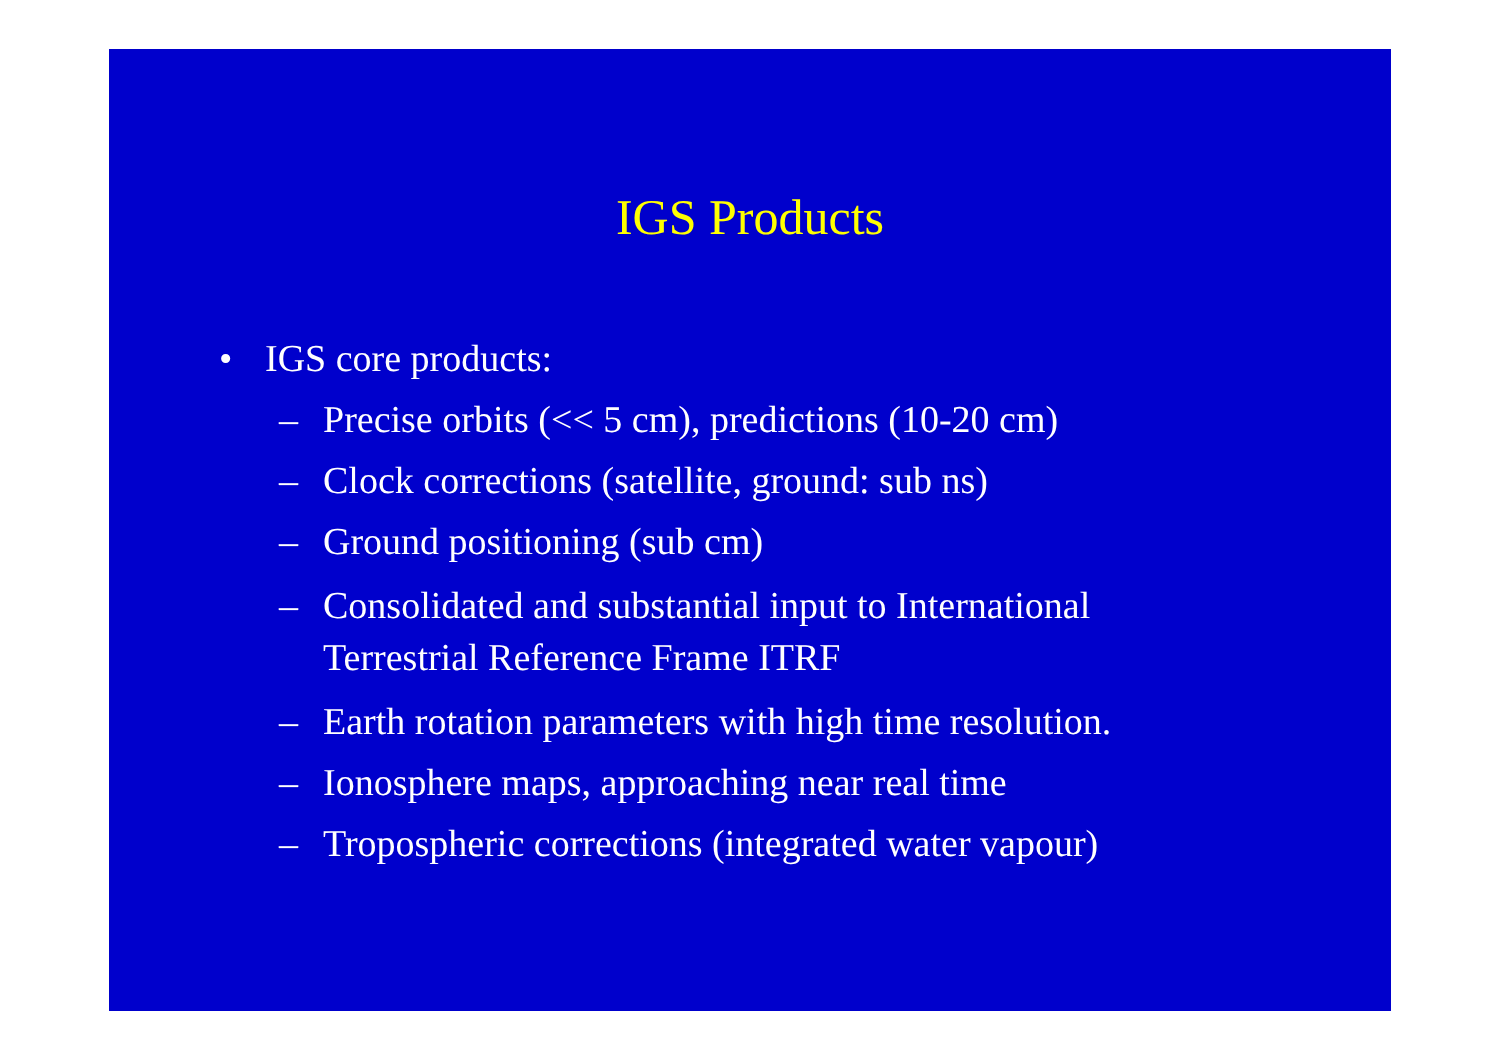IGS Products
• IGS core products:
– Precise orbits (<< 5 cm), predictions (10-20 cm)
– Clock corrections (satellite, ground: sub ns)
– Ground positioning (sub cm)
– Consolidated and substantial input to International
Terrestrial Reference Frame ITRF
– Earth rotation parameters with high time resolution.
– Ionosphere maps, approaching near real time
– Tropospheric corrections (integrated water vapour)